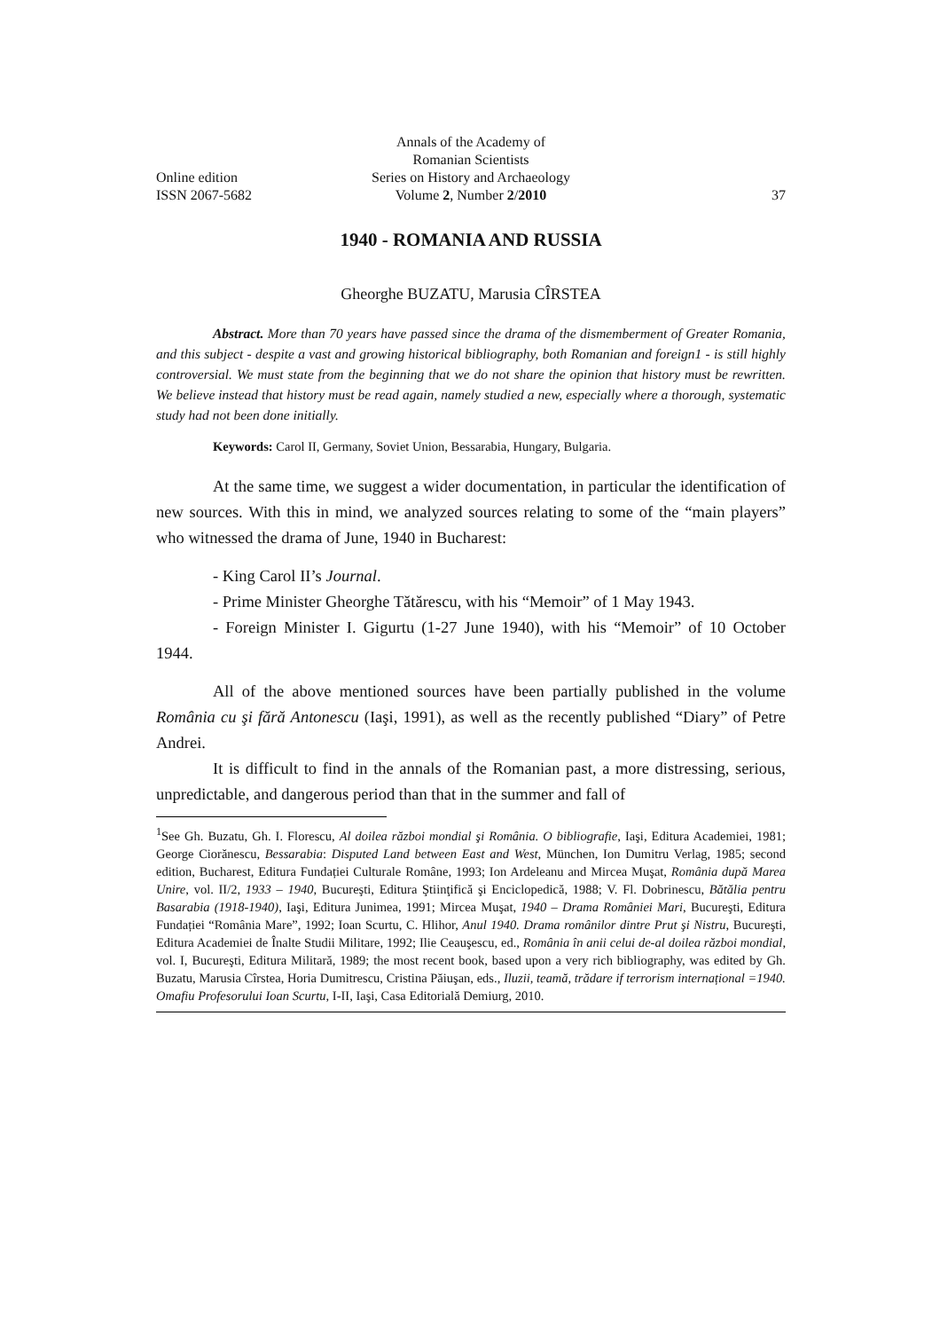Annals of the Academy of Romanian Scientists
Online edition Series on History and Archaeology
ISSN 2067-5682 Volume 2, Number 2/2010 37
1940 - ROMANIA AND RUSSIA
Gheorghe BUZATU, Marusia CÎRSTEA
Abstract. More than 70 years have passed since the drama of the dismemberment of Greater Romania, and this subject - despite a vast and growing historical bibliography, both Romanian and foreign1 - is still highly controversial. We must state from the beginning that we do not share the opinion that history must be rewritten. We believe instead that history must be read again, namely studied a new, especially where a thorough, systematic study had not been done initially.
Keywords: Carol II, Germany, Soviet Union, Bessarabia, Hungary, Bulgaria.
At the same time, we suggest a wider documentation, in particular the identification of new sources. With this in mind, we analyzed sources relating to some of the “main players” who witnessed the drama of June, 1940 in Bucharest:
- King Carol II’s Journal.
- Prime Minister Gheorghe Tătărescu, with his “Memoir” of 1 May 1943.
- Foreign Minister I. Gigurtu (1-27 June 1940), with his “Memoir” of 10 October 1944.
All of the above mentioned sources have been partially published in the volume România cu şi fără Antonescu (Iaşi, 1991), as well as the recently published “Diary” of Petre Andrei.
It is difficult to find in the annals of the Romanian past, a more distressing, serious, unpredictable, and dangerous period than that in the summer and fall of
<sup>1</sup> See Gh. Buzatu, Gh. I. Florescu, Al doilea război mondial şi România. O bibliografie, Iaşi, Editura Academiei, 1981; George Ciorănescu, Bessarabia: Disputed Land between East and West, München, Ion Dumitru Verlag, 1985; second edition, Bucharest, Editura Fundației Culturale Române, 1993; Ion Ardeleanu and Mircea Muşat, România după Marea Unire, vol. II/2, 1933 – 1940, Bucureşti, Editura Ştiinţifică şi Enciclopedică, 1988; V. Fl. Dobrinescu, Bătălia pentru Basarabia (1918-1940), Iaşi, Editura Junimea, 1991; Mircea Muşat, 1940 – Drama României Mari, Bucureşti, Editura Fundației “România Mare”, 1992; Ioan Scurtu, C. Hlihor, Anul 1940. Drama românilor dintre Prut şi Nistru, Bucureşti, Editura Academiei de Înalte Studii Militare, 1992; Ilie Ceauşescu, ed., România în anii celui de-al doilea război mondial, vol. I, Bucureşti, Editura Militară, 1989; the most recent book, based upon a very rich bibliography, was edited by Gh. Buzatu, Marusia Cîrstea, Horia Dumitrescu, Cristina Păiuşan, eds., Iluzii, teamă, trădare if terrorism internațional =1940. Omafiu Profesorului Ioan Scurtu, I-II, Iaşi, Casa Editorială Demiurg, 2010.